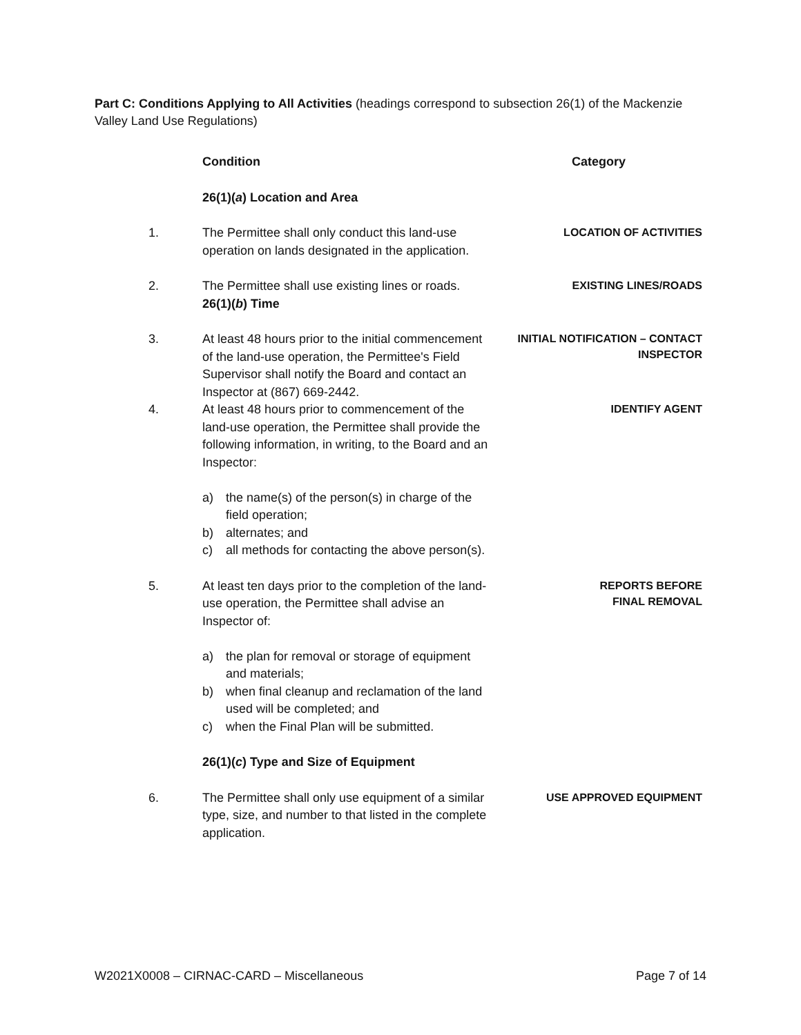Part C: Conditions Applying to All Activities (headings correspond to subsection 26(1) of the Mackenzie Valley Land Use Regulations)
| | Condition | Category |
| | 26(1)( a ) Location and Area | |
| 1. | The Permittee shall only conduct this land-use operation on lands designated in the application. | LOCATION OF ACTIVITIES |
| 2. | The Permittee shall use existing lines or roads. 26(1)( b ) Time | EXISTING LINES/ROADS |
| 3. | At least 48 hours prior to the initial commencement of the land-use operation, the Permittee's Field Supervisor shall notify the Board and contact an Inspector at (867) 669-2442. | INITIAL NOTIFICATION – CONTACT INSPECTOR |
| 4. | At least 48 hours prior to commencement of the land-use operation, the Permittee shall provide the following information, in writing, to the Board and an Inspector: a) the name(s) of the person(s) in charge of the field operation; b) alternates; and c) all methods for contacting the above person(s). | IDENTIFY AGENT |
| 5. | At least ten days prior to the completion of the land-use operation, the Permittee shall advise an Inspector of: a) the plan for removal or storage of equipment and materials; b) when final cleanup and reclamation of the land used will be completed; and c) when the Final Plan will be submitted. | REPORTS BEFORE FINAL REMOVAL |
| | 26(1)( c ) Type and Size of Equipment | |
| 6. | The Permittee shall only use equipment of a similar type, size, and number to that listed in the complete application. | USE APPROVED EQUIPMENT |
W2021X0008 – CIRNAC-CARD – Miscellaneous Page 7 of 14